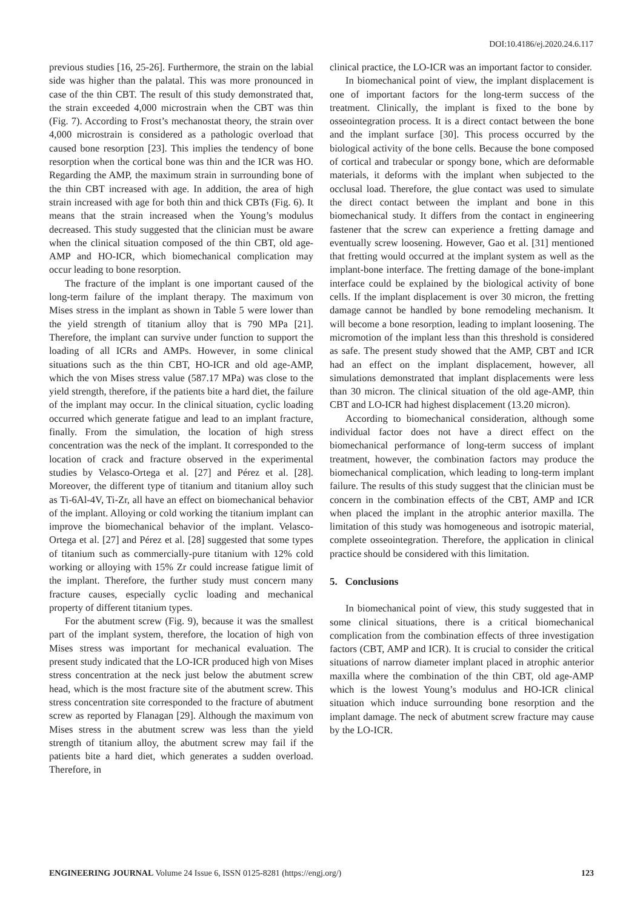DOI:10.4186/ej.2020.24.6.117
previous studies [16, 25-26]. Furthermore, the strain on the labial side was higher than the palatal. This was more pronounced in case of the thin CBT. The result of this study demonstrated that, the strain exceeded 4,000 microstrain when the CBT was thin (Fig. 7). According to Frost’s mechanostat theory, the strain over 4,000 microstrain is considered as a pathologic overload that caused bone resorption [23]. This implies the tendency of bone resorption when the cortical bone was thin and the ICR was HO. Regarding the AMP, the maximum strain in surrounding bone of the thin CBT increased with age. In addition, the area of high strain increased with age for both thin and thick CBTs (Fig. 6). It means that the strain increased when the Young’s modulus decreased. This study suggested that the clinician must be aware when the clinical situation composed of the thin CBT, old age-AMP and HO-ICR, which biomechanical complication may occur leading to bone resorption.
The fracture of the implant is one important caused of the long-term failure of the implant therapy. The maximum von Mises stress in the implant as shown in Table 5 were lower than the yield strength of titanium alloy that is 790 MPa [21]. Therefore, the implant can survive under function to support the loading of all ICRs and AMPs. However, in some clinical situations such as the thin CBT, HO-ICR and old age-AMP, which the von Mises stress value (587.17 MPa) was close to the yield strength, therefore, if the patients bite a hard diet, the failure of the implant may occur. In the clinical situation, cyclic loading occurred which generate fatigue and lead to an implant fracture, finally. From the simulation, the location of high stress concentration was the neck of the implant. It corresponded to the location of crack and fracture observed in the experimental studies by Velasco-Ortega et al. [27] and Pérez et al. [28]. Moreover, the different type of titanium and titanium alloy such as Ti-6Al-4V, Ti-Zr, all have an effect on biomechanical behavior of the implant. Alloying or cold working the titanium implant can improve the biomechanical behavior of the implant. Velasco-Ortega et al. [27] and Pérez et al. [28] suggested that some types of titanium such as commercially-pure titanium with 12% cold working or alloying with 15% Zr could increase fatigue limit of the implant. Therefore, the further study must concern many fracture causes, especially cyclic loading and mechanical property of different titanium types.
For the abutment screw (Fig. 9), because it was the smallest part of the implant system, therefore, the location of high von Mises stress was important for mechanical evaluation. The present study indicated that the LO-ICR produced high von Mises stress concentration at the neck just below the abutment screw head, which is the most fracture site of the abutment screw. This stress concentration site corresponded to the fracture of abutment screw as reported by Flanagan [29]. Although the maximum von Mises stress in the abutment screw was less than the yield strength of titanium alloy, the abutment screw may fail if the patients bite a hard diet, which generates a sudden overload. Therefore, in
clinical practice, the LO-ICR was an important factor to consider.
In biomechanical point of view, the implant displacement is one of important factors for the long-term success of the treatment. Clinically, the implant is fixed to the bone by osseointegration process. It is a direct contact between the bone and the implant surface [30]. This process occurred by the biological activity of the bone cells. Because the bone composed of cortical and trabecular or spongy bone, which are deformable materials, it deforms with the implant when subjected to the occlusal load. Therefore, the glue contact was used to simulate the direct contact between the implant and bone in this biomechanical study. It differs from the contact in engineering fastener that the screw can experience a fretting damage and eventually screw loosening. However, Gao et al. [31] mentioned that fretting would occurred at the implant system as well as the implant-bone interface. The fretting damage of the bone-implant interface could be explained by the biological activity of bone cells. If the implant displacement is over 30 micron, the fretting damage cannot be handled by bone remodeling mechanism. It will become a bone resorption, leading to implant loosening. The micromotion of the implant less than this threshold is considered as safe. The present study showed that the AMP, CBT and ICR had an effect on the implant displacement, however, all simulations demonstrated that implant displacements were less than 30 micron. The clinical situation of the old age-AMP, thin CBT and LO-ICR had highest displacement (13.20 micron).
According to biomechanical consideration, although some individual factor does not have a direct effect on the biomechanical performance of long-term success of implant treatment, however, the combination factors may produce the biomechanical complication, which leading to long-term implant failure. The results of this study suggest that the clinician must be concern in the combination effects of the CBT, AMP and ICR when placed the implant in the atrophic anterior maxilla. The limitation of this study was homogeneous and isotropic material, complete osseointegration. Therefore, the application in clinical practice should be considered with this limitation.
5. Conclusions
In biomechanical point of view, this study suggested that in some clinical situations, there is a critical biomechanical complication from the combination effects of three investigation factors (CBT, AMP and ICR). It is crucial to consider the critical situations of narrow diameter implant placed in atrophic anterior maxilla where the combination of the thin CBT, old age-AMP which is the lowest Young’s modulus and HO-ICR clinical situation which induce surrounding bone resorption and the implant damage. The neck of abutment screw fracture may cause by the LO-ICR.
ENGINEERING JOURNAL Volume 24 Issue 6, ISSN 0125-8281 (https://engj.org/) 123